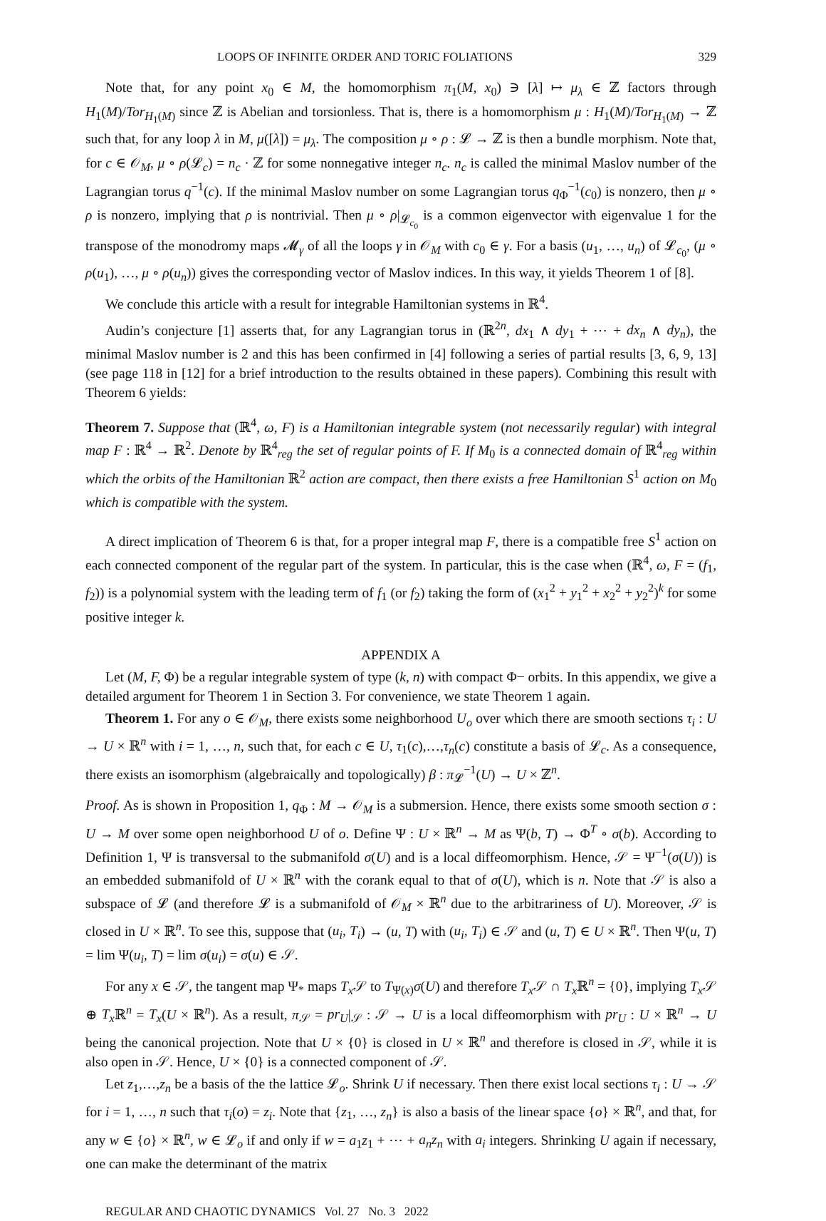LOOPS OF INFINITE ORDER AND TORIC FOLIATIONS 329
Note that, for any point x<sub>0</sub> ∈ M, the homomorphism π<sub>1</sub>(M, x<sub>0</sub>) ∋ [λ] ↦ μ<sub>λ</sub> ∈ ℤ factors through H<sub>1</sub>(M)/Tor<sub>H<sub>1</sub>(M)</sub> since ℤ is Abelian and torsionless. That is, there is a homomorphism μ : H<sub>1</sub>(M)/Tor<sub>H<sub>1</sub>(M)</sub> → ℤ such that, for any loop λ in M, μ([λ]) = μ<sub>λ</sub>. The composition μ ∘ ρ : 𝓛 → ℤ is then a bundle morphism. Note that, for c ∈ 𝒪<sub>M</sub>, μ ∘ ρ(𝓛<sub>c</sub>) = n<sub>c</sub> · ℤ for some nonnegative integer n<sub>c</sub>. n<sub>c</sub> is called the minimal Maslov number of the Lagrangian torus q<sup>−1</sup>(c). If the minimal Maslov number on some Lagrangian torus q<sub>Φ</sub><sup>−1</sup>(c<sub>0</sub>) is nonzero, then μ ∘ ρ is nonzero, implying that ρ is nontrivial. Then μ ∘ ρ|<sub>𝓛<sub>c<sub>0</sub></sub></sub> is a common eigenvector with eigenvalue 1 for the transpose of the monodromy maps 𝓜<sub>γ</sub> of all the loops γ in 𝒪<sub>M</sub> with c<sub>0</sub> ∈ γ. For a basis (u<sub>1</sub>, …, u<sub>n</sub>) of 𝓛<sub>c<sub>0</sub></sub>, (μ ∘ ρ(u<sub>1</sub>), …, μ ∘ ρ(u<sub>n</sub>)) gives the corresponding vector of Maslov indices. In this way, it yields Theorem 1 of [8].
We conclude this article with a result for integrable Hamiltonian systems in ℝ<sup>4</sup>.
Audin’s conjecture [1] asserts that, for any Lagrangian torus in (ℝ<sup>2n</sup>, dx<sub>1</sub> ∧ dy<sub>1</sub> + ⋯ + dx<sub>n</sub> ∧ dy<sub>n</sub>), the minimal Maslov number is 2 and this has been confirmed in [4] following a series of partial results [3, 6, 9, 13] (see page 118 in [12] for a brief introduction to the results obtained in these papers). Combining this result with Theorem 6 yields:
Theorem 7. Suppose that (ℝ<sup>4</sup>, ω, F) is a Hamiltonian integrable system (not necessarily regular) with integral map F : ℝ<sup>4</sup> → ℝ<sup>2</sup>. Denote by ℝ<sup>4</sup><sub>reg</sub> the set of regular points of F. If M<sub>0</sub> is a connected domain of ℝ<sup>4</sup><sub>reg</sub> within which the orbits of the Hamiltonian ℝ<sup>2</sup> action are compact, then there exists a free Hamiltonian S<sup>1</sup> action on M<sub>0</sub> which is compatible with the system.
A direct implication of Theorem 6 is that, for a proper integral map F, there is a compatible free S<sup>1</sup> action on each connected component of the regular part of the system. In particular, this is the case when (ℝ<sup>4</sup>, ω, F = (f<sub>1</sub>, f<sub>2</sub>)) is a polynomial system with the leading term of f<sub>1</sub> (or f<sub>2</sub>) taking the form of (x<sub>1</sub><sup>2</sup> + y<sub>1</sub><sup>2</sup> + x<sub>2</sub><sup>2</sup> + y<sub>2</sub><sup>2</sup>)<sup>k</sup> for some positive integer k.
APPENDIX A
Let (M, F, Φ) be a regular integrable system of type (k, n) with compact Φ− orbits. In this appendix, we give a detailed argument for Theorem 1 in Section 3. For convenience, we state Theorem 1 again.
Theorem 1. For any o ∈ 𝒪<sub>M</sub>, there exists some neighborhood U<sub>o</sub> over which there are smooth sections τ<sub>i</sub> : U → U × ℝ<sup>n</sup> with i = 1, …, n, such that, for each c ∈ U, τ<sub>1</sub>(c),…,τ<sub>n</sub>(c) constitute a basis of 𝓛<sub>c</sub>. As a consequence, there exists an isomorphism (algebraically and topologically) β : π<sub>𝓛</sub><sup>−1</sup>(U) → U × ℤ<sup>n</sup>.
Proof. As is shown in Proposition 1, q<sub>Φ</sub> : M → 𝒪<sub>M</sub> is a submersion. Hence, there exists some smooth section σ : U → M over some open neighborhood U of o. Define Ψ : U × ℝ<sup>n</sup> → M as Ψ(b, T) → Φ<sup>T</sup> ∘ σ(b). According to Definition 1, Ψ is transversal to the submanifold σ(U) and is a local diffeomorphism. Hence, 𝒮 = Ψ<sup>−1</sup>(σ(U)) is an embedded submanifold of U × ℝ<sup>n</sup> with the corank equal to that of σ(U), which is n. Note that 𝒮 is also a subspace of 𝓛 (and therefore 𝓛 is a submanifold of 𝒪<sub>M</sub> × ℝ<sup>n</sup> due to the arbitrariness of U). Moreover, 𝒮 is closed in U × ℝ<sup>n</sup>. To see this, suppose that (u<sub>i</sub>, T<sub>i</sub>) → (u, T) with (u<sub>i</sub>, T<sub>i</sub>) ∈ 𝒮 and (u, T) ∈ U × ℝ<sup>n</sup>. Then Ψ(u, T) = lim Ψ(u<sub>i</sub>, T) = lim σ(u<sub>i</sub>) = σ(u) ∈ 𝒮.
For any x ∈ 𝒮, the tangent map Ψ<sub>*</sub> maps T<sub>x</sub> 𝒮 to T<sub>Ψ(x)</sub>σ(U) and therefore T<sub>x</sub> 𝒮 ∩ T<sub>x</sub> ℝ<sup>n</sup> = {0}, implying T<sub>x</sub> 𝒮 ⊕ T<sub>x</sub> ℝ<sup>n</sup> = T<sub>x</sub>(U × ℝ<sup>n</sup>). As a result, π<sub>𝒮</sub> = pr<sub>U</sub>|<sub>𝒮</sub> : 𝒮 → U is a local diffeomorphism with pr<sub>U</sub> : U × ℝ<sup>n</sup> → U being the canonical projection. Note that U × {0} is closed in U × ℝ<sup>n</sup> and therefore is closed in 𝒮, while it is also open in 𝒮. Hence, U × {0} is a connected component of 𝒮.
Let z<sub>1</sub>,…,z<sub>n</sub> be a basis of the the lattice 𝓛<sub>o</sub>. Shrink U if necessary. Then there exist local sections τ<sub>i</sub> : U → 𝒮 for i = 1, …, n such that τ<sub>i</sub>(o) = z<sub>i</sub>. Note that {z<sub>1</sub>, …, z<sub>n</sub>} is also a basis of the linear space {o} × ℝ<sup>n</sup>, and that, for any w ∈ {o} × ℝ<sup>n</sup>, w ∈ 𝓛<sub>o</sub> if and only if w = a<sub>1</sub>z<sub>1</sub> + ⋯ + a<sub>n</sub>z<sub>n</sub> with a<sub>i</sub> integers. Shrinking U again if necessary, one can make the determinant of the matrix
REGULAR AND CHAOTIC DYNAMICS Vol. 27 No. 3 2022